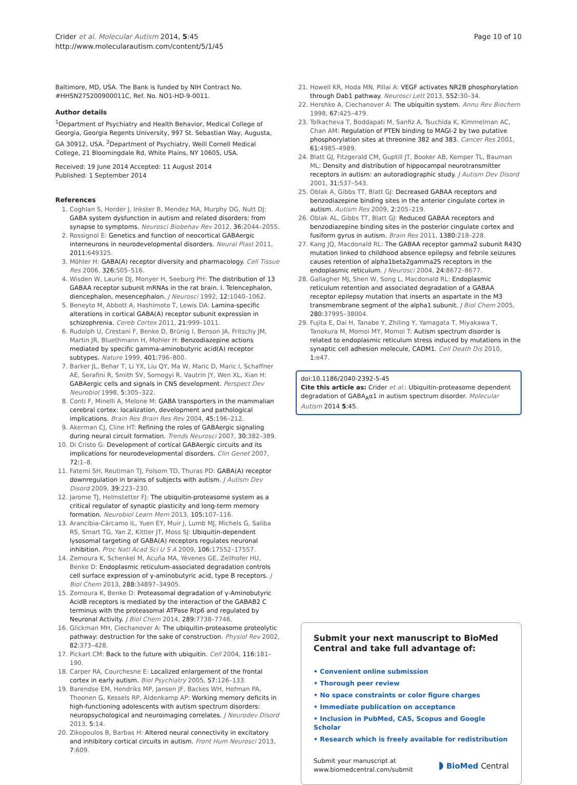Crider et al. Molecular Autism 2014, 5:45
http://www.molecularautism.com/content/5/1/45
Page 10 of 10
Baltimore, MD, USA. The Bank is funded by NIH Contract No. #HHSN275200900011C, Ref. No. NO1-HD-9-0011.
Author details
<sup>1</sup> Department of Psychiatry and Health Behavior, Medical College of Georgia, Georgia Regents University, 997 St. Sebastian Way, Augusta, GA 30912, USA. <sup>2</sup>Department of Psychiatry, Weill Cornell Medical College, 21 Bloomingdale Rd, White Plains, NY 10605, USA.
Received: 19 June 2014 Accepted: 11 August 2014
Published: 1 September 2014
References
1. Coghlan S, Horder J, Inkster B, Mendez MA, Murphy DG, Nutt DJ: GABA system dysfunction in autism and related disorders: from synapse to symptoms. Neurosci Biobehav Rev 2012, 36: 2044–2055.
2. Rossignol E: Genetics and function of neocortical GABAergic interneurons in neurodevelopmental disorders. Neural Plast 2011, 2011: 649325.
3. Möhler H: GABA(A) receptor diversity and pharmacology. Cell Tissue Res 2006, 326: 505–516.
4. Wisden W, Laurie DJ, Monyer H, Seeburg PH: The distribution of 13 GABAA receptor subunit mRNAs in the rat brain. I. Telencephalon, diencephalon, mesencephalon. J Neurosci 1992, 12: 1040–1062.
5. Beneyto M, Abbott A, Hashimoto T, Lewis DA: Lamina-specific alterations in cortical GABA(A) receptor subunit expression in schizophrenia. Cereb Cortex 2011, 21: 999–1011.
6. Rudolph U, Crestani F, Benke D, Brünig I, Benson JA, Fritschy JM, Martin JR, Bluethmann H, Mohler H: Benzodiazepine actions mediated by specific gamma-aminobutyric acid(A) receptor subtypes. Nature 1999, 401: 796–800.
7. Barker JL, Behar T, Li YX, Liu QY, Ma W, Maric D, Maric I, Schaffner AE, Serafini R, Smith SV, Somogyi R, Vautrin JY, Wen XL, Xian H: GABAergic cells and signals in CNS development. Perspect Dev Neurobiol 1998, 5: 305–322.
8. Conti F, Minelli A, Melone M: GABA transporters in the mammalian cerebral cortex: localization, development and pathological implications. Brain Res Brain Res Rev 2004, 45: 196–212.
9. Akerman CJ, Cline HT: Refining the roles of GABAergic signaling during neural circuit formation. Trends Neurosci 2007, 30: 382–389.
10. Di Cristo G: Development of cortical GABAergic circuits and its implications for neurodevelopmental disorders. Clin Genet 2007, 72: 1–8.
11. Fatemi SH, Reutiman TJ, Folsom TD, Thuras PD: GABA(A) receptor downregulation in brains of subjects with autism. J Autism Dev Disord 2009, 39: 223–230.
12. Jarome TJ, Helmstetter FJ: The ubiquitin-proteasome system as a critical regulator of synaptic plasticity and long-term memory formation. Neurobiol Learn Mem 2013, 105: 107–116.
13. Arancibia-Cárcamo IL, Yuen EY, Muir J, Lumb MJ, Michels G, Saliba RS, Smart TG, Yan Z, Kittler JT, Moss SJ: Ubiquitin-dependent lysosomal targeting of GABA(A) receptors regulates neuronal inhibition. Proc Natl Acad Sci U S A 2009, 106: 17552–17557.
14. Zemoura K, Schenkel M, Acuña MA, Yévenes GE, Zeilhofer HU, Benke D: Endoplasmic reticulum-associated degradation controls cell surface expression of γ-aminobutyric acid, type B receptors. J Biol Chem 2013, 288: 34897–34905.
15. Zemoura K, Benke D: Proteasomal degradation of γ-Aminobutyric AcidB receptors is mediated by the interaction of the GABAB2 C terminus with the proteasomal ATPase Rtp6 and regulated by Neuronal Activity. J Biol Chem 2014, 289: 7738–7746.
16. Glickman MH, Ciechanover A: The ubiquitin-proteasome proteolytic pathway: destruction for the sake of construction. Physiol Rev 2002, 82: 373–428.
17. Pickart CM: Back to the future with ubiquitin. Cell 2004, 116: 181–190.
18. Carper RA, Courchesne E: Localized enlargement of the frontal cortex in early autism. Biol Psychiatry 2005, 57: 126–133.
19. Barendse EM, Hendriks MP, Jansen JF, Backes WH, Hofman PA, Thoonen G, Kessels RP, Aldenkamp AP: Working memory deficits in high-functioning adolescents with autism spectrum disorders: neuropsychological and neuroimaging correlates. J Neurodev Disord 2013, 5: 14.
20. Zikopoulos B, Barbas H: Altered neural connectivity in excitatory and inhibitory cortical circuits in autism. Front Hum Neurosci 2013, 7: 609.
21. Howell KR, Hoda MN, Pillai A: VEGF activates NR2B phosphorylation through Dab1 pathway. Neurosci Lett 2013, 552: 30–34.
22. Hershko A, Ciechanover A: The ubiquitin system. Annu Rev Biochem 1998, 67: 425–479.
23. Tolkacheva T, Boddapati M, Sanfiz A, Tsuchida K, Kimmelman AC, Chan AM: Regulation of PTEN binding to MAGI-2 by two putative phosphorylation sites at threonine 382 and 383. Cancer Res 2001, 61: 4985–4989.
24. Blatt GJ, Fitzgerald CM, Guptill JT, Booker AB, Kemper TL, Bauman ML: Density and distribution of hippocampal neurotransmitter receptors in autism: an autoradiographic study. J Autism Dev Disord 2001, 31: 537–543.
25. Oblak A, Gibbs TT, Blatt GJ: Decreased GABAA receptors and benzodiazepine binding sites in the anterior cingulate cortex in autism. Autism Res 2009, 2: 205–219.
26. Oblak AL, Gibbs TT, Blatt GJ: Reduced GABAA receptors and benzodiazepine binding sites in the posterior cingulate cortex and fusiform gyrus in autism. Brain Res 2011, 1380: 218–228.
27. Kang JQ, Macdonald RL: The GABAA receptor gamma2 subunit R43Q mutation linked to childhood absence epilepsy and febrile seizures causes retention of alpha1beta2gamma2S receptors in the endoplasmic reticulum. J Neurosci 2004, 24: 8672–8677.
28. Gallagher MJ, Shen W, Song L, Macdonald RL: Endoplasmic reticulum retention and associated degradation of a GABAA receptor epilepsy mutation that inserts an aspartate in the M3 transmembrane segment of the alpha1 subunit. J Biol Chem 2005, 280: 37995–38004.
29. Fujita E, Dai H, Tanabe Y, Zhiling Y, Yamagata T, Miyakawa T, Tanokura M, Momoi MY, Momoi T: Autism spectrum disorder is related to endoplasmic reticulum stress induced by mutations in the synaptic cell adhesion molecule, CADM1. Cell Death Dis 2010, 1: e47.
doi:10.1186/2040-2392-5-45
Cite this article as: Crider et al.: Ubiquitin-proteasome dependent degradation of GABA<sub>A</sub>α1 in autism spectrum disorder. Molecular Autism 2014 5:45.
Submit your next manuscript to BioMed Central and take full advantage of:
• Convenient online submission
• Thorough peer review
• No space constraints or color figure charges
• Immediate publication on acceptance
• Inclusion in PubMed, CAS, Scopus and Google Scholar
• Research which is freely available for redistribution
Submit your manuscript at
www.biomedcentral.com/submit
◗ BioMed Central